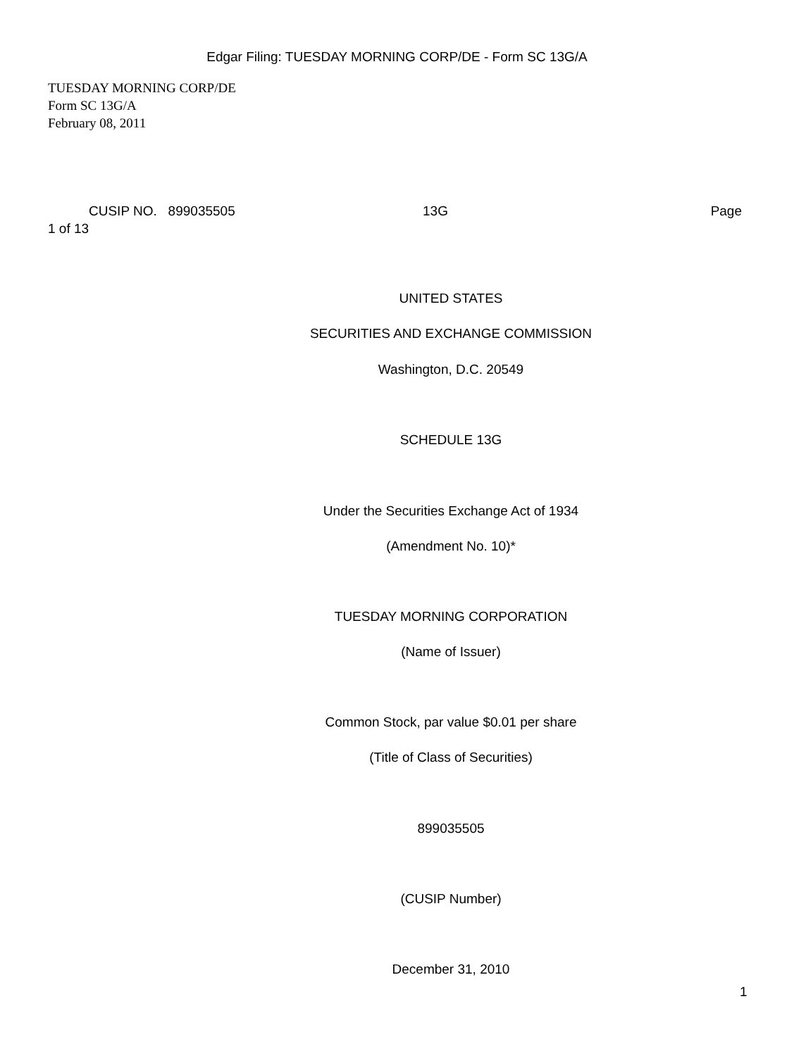Edgar Filing: TUESDAY MORNING CORP/DE - Form SC 13G/A
TUESDAY MORNING CORP/DE
Form SC 13G/A
February 08, 2011
CUSIP NO. 899035505 13G Page
1 of 13
UNITED STATES
SECURITIES AND EXCHANGE COMMISSION
Washington, D.C. 20549
SCHEDULE 13G
Under the Securities Exchange Act of 1934
(Amendment No. 10)*
TUESDAY MORNING CORPORATION
(Name of Issuer)
Common Stock, par value $0.01 per share
(Title of Class of Securities)
899035505
(CUSIP Number)
December 31, 2010
1